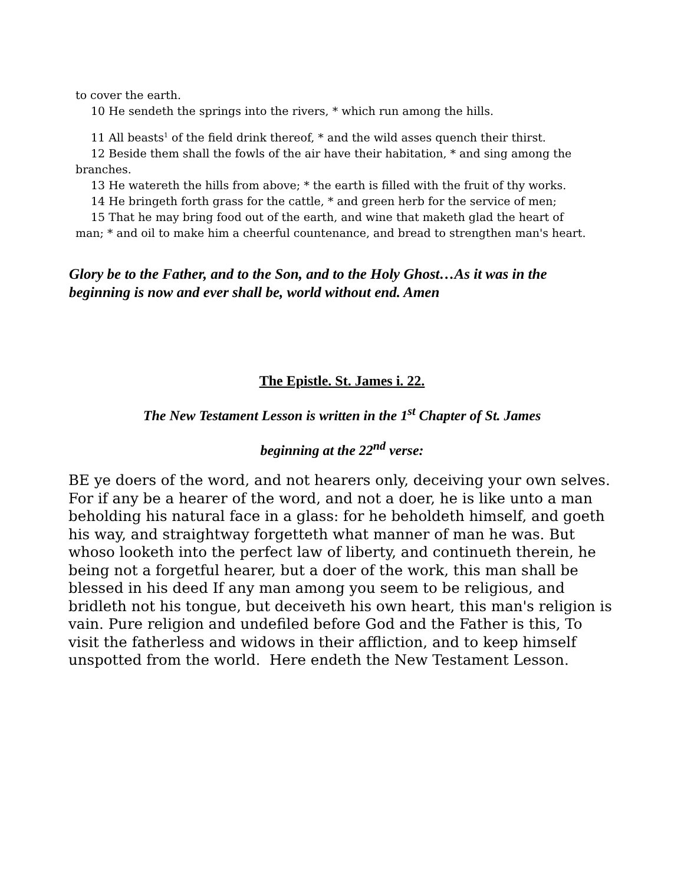to cover the earth.
10 He sendeth the springs into the rivers, * which run among the hills.
11 All beasts<sup>1</sup> of the field drink thereof, * and the wild asses quench their thirst.
12 Beside them shall the fowls of the air have their habitation, * and sing among the branches.
13 He watereth the hills from above; * the earth is filled with the fruit of thy works.
14 He bringeth forth grass for the cattle, * and green herb for the service of men;
15 That he may bring food out of the earth, and wine that maketh glad the heart of man; * and oil to make him a cheerful countenance, and bread to strengthen man's heart.
Glory be to the Father, and to the Son, and to the Holy Ghost…As it was in the beginning is now and ever shall be, world without end. Amen
The Epistle. St. James i. 22.
The New Testament Lesson is written in the 1<sup>st</sup> Chapter of St. James
beginning at the 22<sup>nd</sup> verse:
BE ye doers of the word, and not hearers only, deceiving your own selves. For if any be a hearer of the word, and not a doer, he is like unto a man beholding his natural face in a glass: for he beholdeth himself, and goeth his way, and straightway forgetteth what manner of man he was. But whoso looketh into the perfect law of liberty, and continueth therein, he being not a forgetful hearer, but a doer of the work, this man shall be blessed in his deed If any man among you seem to be religious, and bridleth not his tongue, but deceiveth his own heart, this man's religion is vain. Pure religion and undefiled before God and the Father is this, To visit the fatherless and widows in their affliction, and to keep himself unspotted from the world. Here endeth the New Testament Lesson.